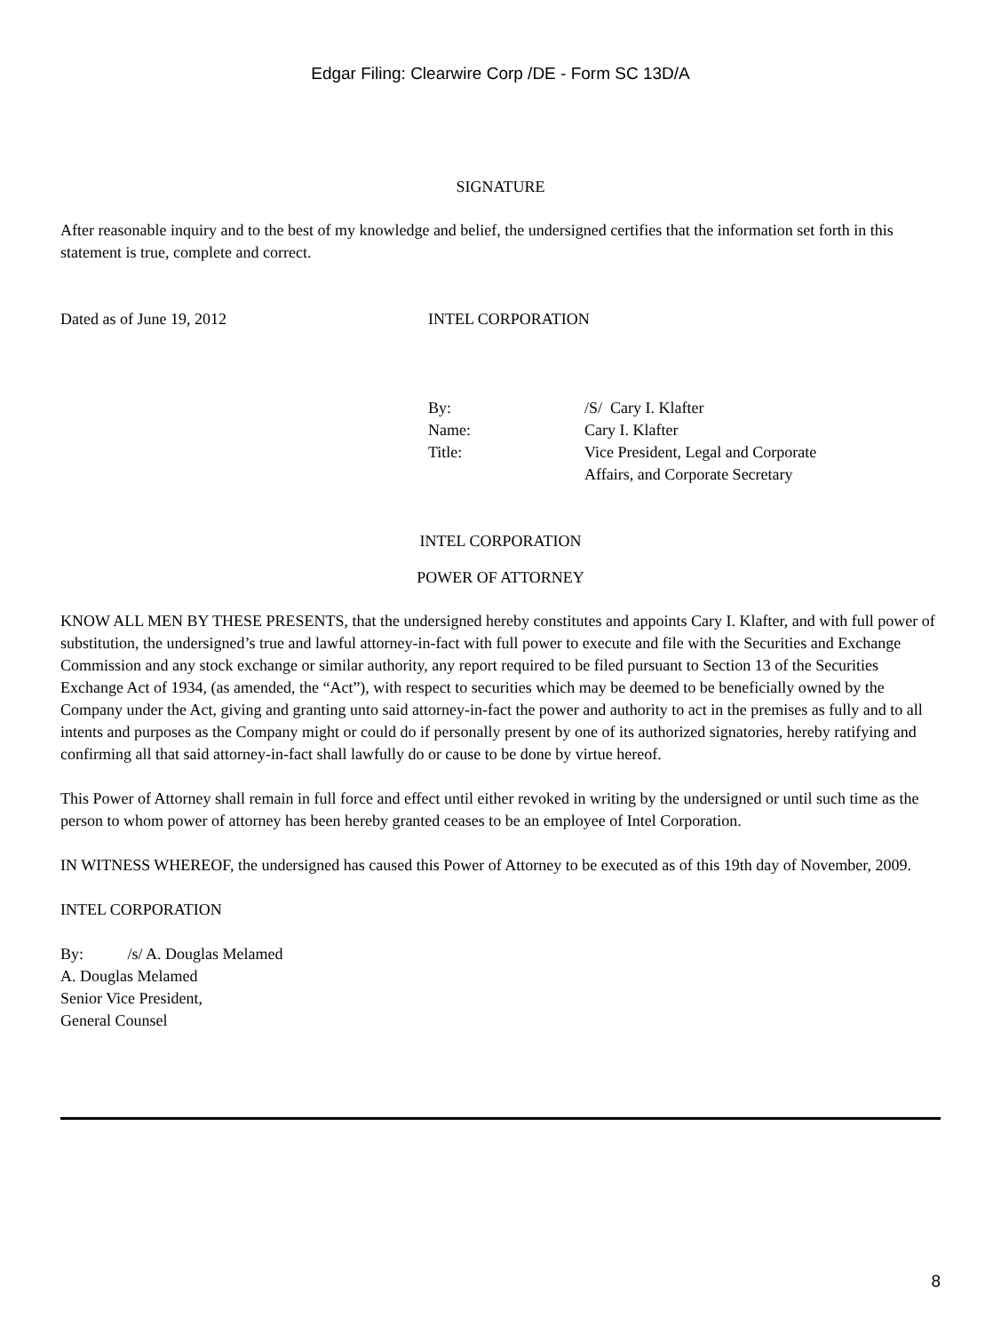Edgar Filing: Clearwire Corp /DE - Form SC 13D/A
SIGNATURE
After reasonable inquiry and to the best of my knowledge and belief, the undersigned certifies that the information set forth in this statement is true, complete and correct.
| Dated as of June 19, 2012 | INTEL CORPORATION | |
| | By: | /S/ Cary I. Klafter |
| | Name: | Cary I. Klafter |
| | Title: | Vice President, Legal and Corporate Affairs, and Corporate Secretary |
INTEL CORPORATION
POWER OF ATTORNEY
KNOW ALL MEN BY THESE PRESENTS, that the undersigned hereby constitutes and appoints Cary I. Klafter, and with full power of substitution, the undersigned’s true and lawful attorney-in-fact with full power to execute and file with the Securities and Exchange Commission and any stock exchange or similar authority, any report required to be filed pursuant to Section 13 of the Securities Exchange Act of 1934, (as amended, the “Act”), with respect to securities which may be deemed to be beneficially owned by the Company under the Act, giving and granting unto said attorney-in-fact the power and authority to act in the premises as fully and to all intents and purposes as the Company might or could do if personally present by one of its authorized signatories, hereby ratifying and confirming all that said attorney-in-fact shall lawfully do or cause to be done by virtue hereof.
This Power of Attorney shall remain in full force and effect until either revoked in writing by the undersigned or until such time as the person to whom power of attorney has been hereby granted ceases to be an employee of Intel Corporation.
IN WITNESS WHEREOF, the undersigned has caused this Power of Attorney to be executed as of this 19th day of November, 2009.
INTEL CORPORATION
By: /s/ A. Douglas Melamed
A. Douglas Melamed
Senior Vice President,
General Counsel
8